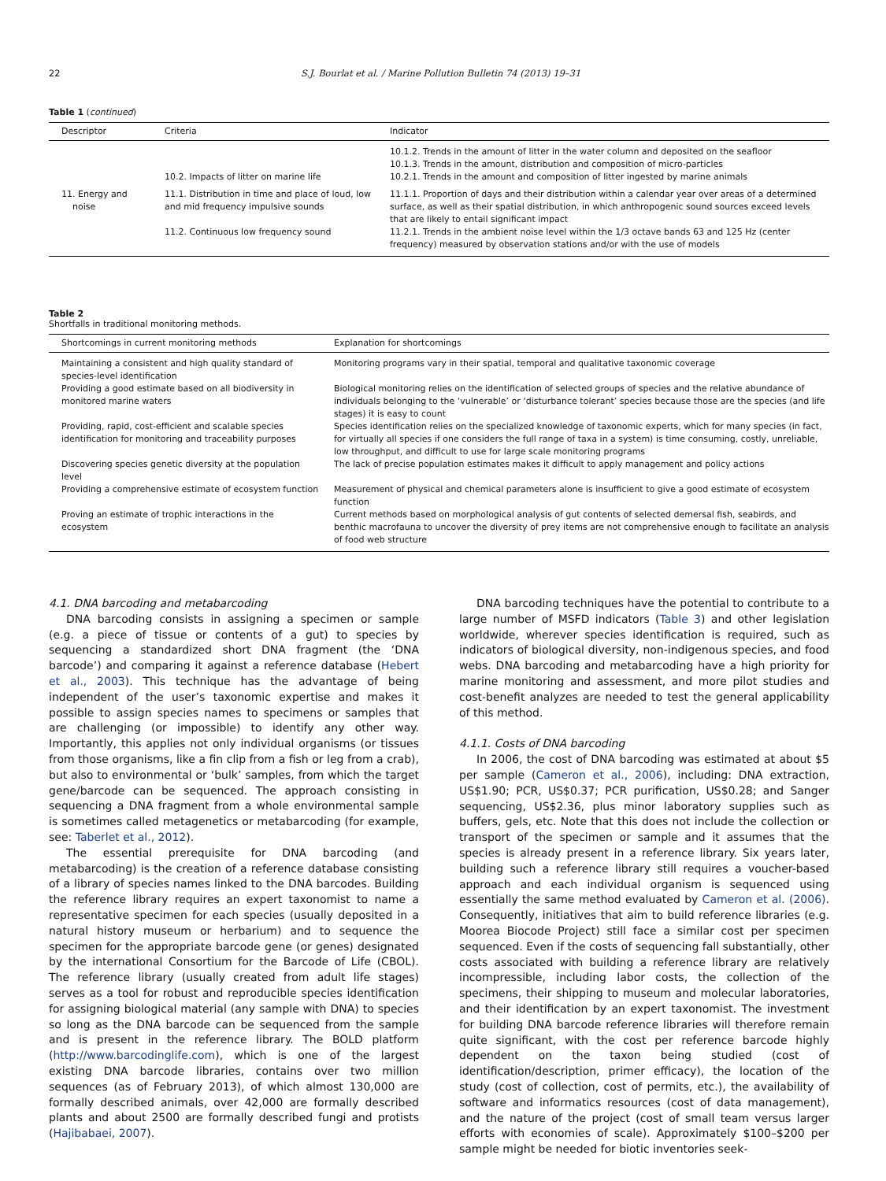22 S.J. Bourlat et al. / Marine Pollution Bulletin 74 (2013) 19–31
Table 1 (continued)
| Descriptor | Criteria | Indicator |
| --- | --- | --- |
| | | 10.1.2. Trends in the amount of litter in the water column and deposited on the seafloor |
| | | 10.1.3. Trends in the amount, distribution and composition of micro-particles |
| | 10.2. Impacts of litter on marine life | 10.2.1. Trends in the amount and composition of litter ingested by marine animals |
| 11. Energy and noise | 11.1. Distribution in time and place of loud, low and mid frequency impulsive sounds | 11.1.1. Proportion of days and their distribution within a calendar year over areas of a determined surface, as well as their spatial distribution, in which anthropogenic sound sources exceed levels that are likely to entail significant impact |
| | 11.2. Continuous low frequency sound | 11.2.1. Trends in the ambient noise level within the 1/3 octave bands 63 and 125 Hz (center frequency) measured by observation stations and/or with the use of models |
Table 2
Shortfalls in traditional monitoring methods.
| Shortcomings in current monitoring methods | Explanation for shortcomings |
| --- | --- |
| Maintaining a consistent and high quality standard of species-level identification | Monitoring programs vary in their spatial, temporal and qualitative taxonomic coverage |
| Providing a good estimate based on all biodiversity in monitored marine waters | Biological monitoring relies on the identification of selected groups of species and the relative abundance of individuals belonging to the ‘vulnerable’ or ‘disturbance tolerant’ species because those are the species (and life stages) it is easy to count |
| Providing, rapid, cost-efficient and scalable species identification for monitoring and traceability purposes | Species identification relies on the specialized knowledge of taxonomic experts, which for many species (in fact, for virtually all species if one considers the full range of taxa in a system) is time consuming, costly, unreliable, low throughput, and difficult to use for large scale monitoring programs |
| Discovering species genetic diversity at the population level | The lack of precise population estimates makes it difficult to apply management and policy actions |
| Providing a comprehensive estimate of ecosystem function | Measurement of physical and chemical parameters alone is insufficient to give a good estimate of ecosystem function |
| Proving an estimate of trophic interactions in the ecosystem | Current methods based on morphological analysis of gut contents of selected demersal fish, seabirds, and benthic macrofauna to uncover the diversity of prey items are not comprehensive enough to facilitate an analysis of food web structure |
4.1. DNA barcoding and metabarcoding
DNA barcoding consists in assigning a specimen or sample (e.g. a piece of tissue or contents of a gut) to species by sequencing a standardized short DNA fragment (the ‘DNA barcode’) and comparing it against a reference database (Hebert et al., 2003). This technique has the advantage of being independent of the user’s taxonomic expertise and makes it possible to assign species names to specimens or samples that are challenging (or impossible) to identify any other way. Importantly, this applies not only individual organisms (or tissues from those organisms, like a fin clip from a fish or leg from a crab), but also to environmental or ‘bulk’ samples, from which the target gene/barcode can be sequenced. The approach consisting in sequencing a DNA fragment from a whole environmental sample is sometimes called metagenetics or metabarcoding (for example, see: Taberlet et al., 2012).
The essential prerequisite for DNA barcoding (and metabarcoding) is the creation of a reference database consisting of a library of species names linked to the DNA barcodes. Building the reference library requires an expert taxonomist to name a representative specimen for each species (usually deposited in a natural history museum or herbarium) and to sequence the specimen for the appropriate barcode gene (or genes) designated by the international Consortium for the Barcode of Life (CBOL). The reference library (usually created from adult life stages) serves as a tool for robust and reproducible species identification for assigning biological material (any sample with DNA) to species so long as the DNA barcode can be sequenced from the sample and is present in the reference library. The BOLD platform (http://www.barcodinglife.com), which is one of the largest existing DNA barcode libraries, contains over two million sequences (as of February 2013), of which almost 130,000 are formally described animals, over 42,000 are formally described plants and about 2500 are formally described fungi and protists (Hajibabaei, 2007).
DNA barcoding techniques have the potential to contribute to a large number of MSFD indicators (Table 3) and other legislation worldwide, wherever species identification is required, such as indicators of biological diversity, non-indigenous species, and food webs. DNA barcoding and metabarcoding have a high priority for marine monitoring and assessment, and more pilot studies and cost-benefit analyzes are needed to test the general applicability of this method.
4.1.1. Costs of DNA barcoding
In 2006, the cost of DNA barcoding was estimated at about $5 per sample (Cameron et al., 2006), including: DNA extraction, US$1.90; PCR, US$0.37; PCR purification, US$0.28; and Sanger sequencing, US$2.36, plus minor laboratory supplies such as buffers, gels, etc. Note that this does not include the collection or transport of the specimen or sample and it assumes that the species is already present in a reference library. Six years later, building such a reference library still requires a voucher-based approach and each individual organism is sequenced using essentially the same method evaluated by Cameron et al. (2006). Consequently, initiatives that aim to build reference libraries (e.g. Moorea Biocode Project) still face a similar cost per specimen sequenced. Even if the costs of sequencing fall substantially, other costs associated with building a reference library are relatively incompressible, including labor costs, the collection of the specimens, their shipping to museum and molecular laboratories, and their identification by an expert taxonomist. The investment for building DNA barcode reference libraries will therefore remain quite significant, with the cost per reference barcode highly dependent on the taxon being studied (cost of identification/description, primer efficacy), the location of the study (cost of collection, cost of permits, etc.), the availability of software and informatics resources (cost of data management), and the nature of the project (cost of small team versus larger efforts with economies of scale). Approximately $100–$200 per sample might be needed for biotic inventories seek-